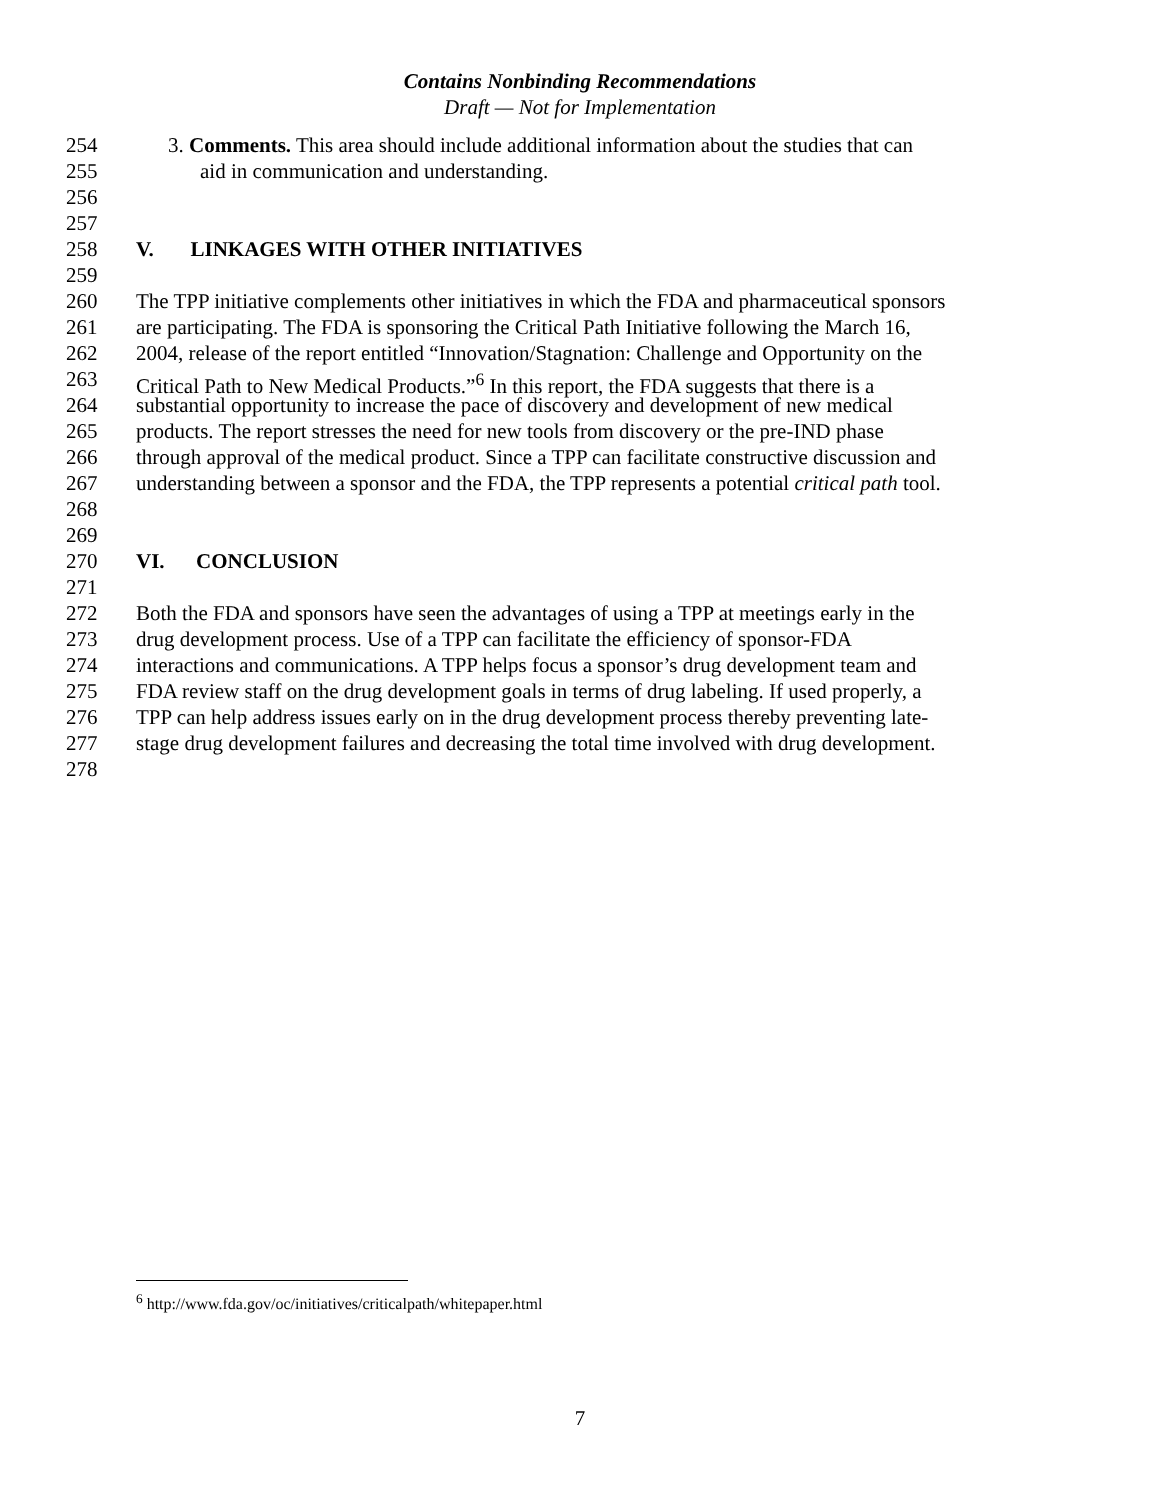Contains Nonbinding Recommendations
Draft — Not for Implementation
254 3. Comments. This area should include additional information about the studies that can
255 aid in communication and understanding.
256
257
258 V. LINKAGES WITH OTHER INITIATIVES
259
260 The TPP initiative complements other initiatives in which the FDA and pharmaceutical sponsors
261 are participating. The FDA is sponsoring the Critical Path Initiative following the March 16,
262 2004, release of the report entitled “Innovation/Stagnation: Challenge and Opportunity on the
263 Critical Path to New Medical Products.”<sup>6</sup> In this report, the FDA suggests that there is a
264 substantial opportunity to increase the pace of discovery and development of new medical
265 products. The report stresses the need for new tools from discovery or the pre-IND phase
266 through approval of the medical product. Since a TPP can facilitate constructive discussion and
267 understanding between a sponsor and the FDA, the TPP represents a potential critical path tool.
268
269
270 VI. CONCLUSION
271
272 Both the FDA and sponsors have seen the advantages of using a TPP at meetings early in the
273 drug development process. Use of a TPP can facilitate the efficiency of sponsor-FDA
274 interactions and communications. A TPP helps focus a sponsor’s drug development team and
275 FDA review staff on the drug development goals in terms of drug labeling. If used properly, a
276 TPP can help address issues early on in the drug development process thereby preventing late-
277 stage drug development failures and decreasing the total time involved with drug development.
278
<sup>6</sup> http://www.fda.gov/oc/initiatives/criticalpath/whitepaper.html
7